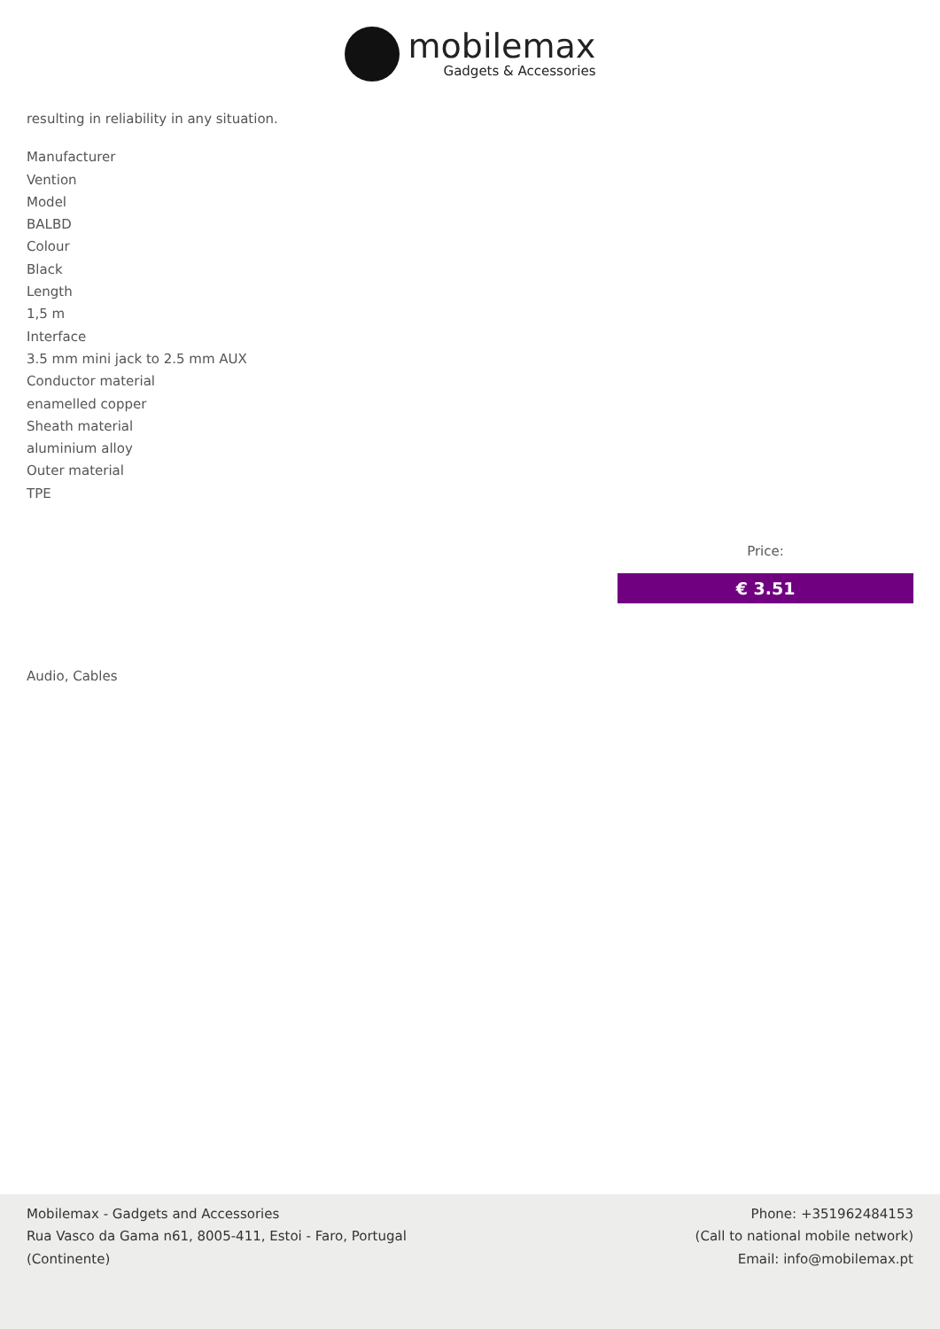mobilemax
Gadgets & Accessories
resulting in reliability in any situation.
Manufacturer
Vention
Model
BALBD
Colour
Black
Length
1,5 m
Interface
3.5 mm mini jack to 2.5 mm AUX
Conductor material
enamelled copper
Sheath material
aluminium alloy
Outer material
TPE
Price:
€ 3.51
Audio, Cables
Mobilemax - Gadgets and Accessories
Rua Vasco da Gama n61, 8005-411, Estoi - Faro, Portugal
(Continente)
Phone: +351962484153
(Call to national mobile network)
Email: info@mobilemax.pt